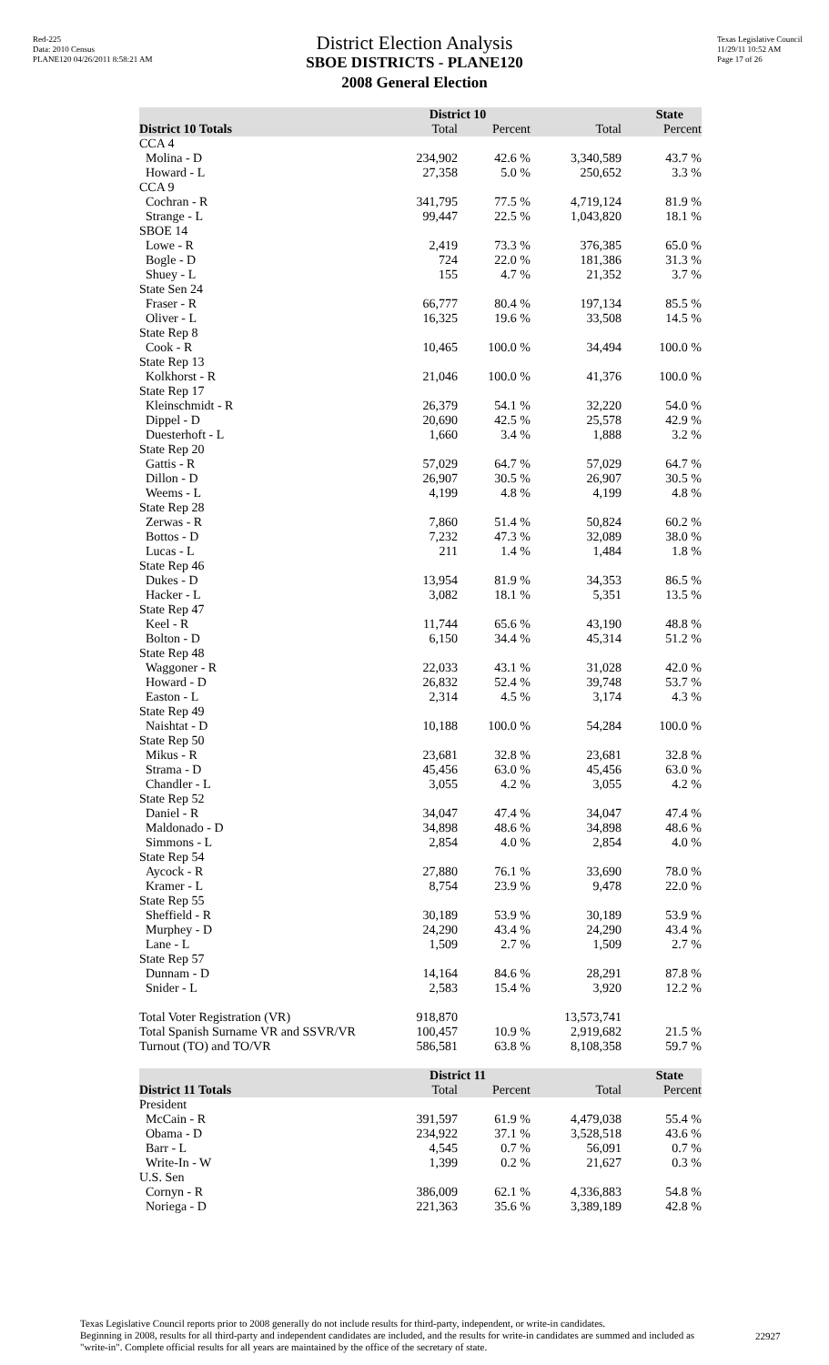Red-225
Data: 2010 Census
PLANE120 04/26/2011 8:58:21 AM
Texas Legislative Council
11/29/11 10:52 AM
Page 17 of 26
District Election Analysis
SBOE DISTRICTS - PLANE120
2008 General Election
| | District 10 | | State | |
| --- | --- | --- | --- | --- |
| District 10 Totals | Total | Percent | Total | Percent |
| CCA 4 | | | | |
| Molina - D | 234,902 | 42.6 % | 3,340,589 | 43.7 % |
| Howard - L | 27,358 | 5.0 % | 250,652 | 3.3 % |
| CCA 9 | | | | |
| Cochran - R | 341,795 | 77.5 % | 4,719,124 | 81.9 % |
| Strange - L | 99,447 | 22.5 % | 1,043,820 | 18.1 % |
| SBOE 14 | | | | |
| Lowe - R | 2,419 | 73.3 % | 376,385 | 65.0 % |
| Bogle - D | 724 | 22.0 % | 181,386 | 31.3 % |
| Shuey - L | 155 | 4.7 % | 21,352 | 3.7 % |
| State Sen 24 | | | | |
| Fraser - R | 66,777 | 80.4 % | 197,134 | 85.5 % |
| Oliver - L | 16,325 | 19.6 % | 33,508 | 14.5 % |
| State Rep 8 | | | | |
| Cook - R | 10,465 | 100.0 % | 34,494 | 100.0 % |
| State Rep 13 | | | | |
| Kolkhorst - R | 21,046 | 100.0 % | 41,376 | 100.0 % |
| State Rep 17 | | | | |
| Kleinschmidt - R | 26,379 | 54.1 % | 32,220 | 54.0 % |
| Dippel - D | 20,690 | 42.5 % | 25,578 | 42.9 % |
| Duesterhoft - L | 1,660 | 3.4 % | 1,888 | 3.2 % |
| State Rep 20 | | | | |
| Gattis - R | 57,029 | 64.7 % | 57,029 | 64.7 % |
| Dillon - D | 26,907 | 30.5 % | 26,907 | 30.5 % |
| Weems - L | 4,199 | 4.8 % | 4,199 | 4.8 % |
| State Rep 28 | | | | |
| Zerwas - R | 7,860 | 51.4 % | 50,824 | 60.2 % |
| Bottos - D | 7,232 | 47.3 % | 32,089 | 38.0 % |
| Lucas - L | 211 | 1.4 % | 1,484 | 1.8 % |
| State Rep 46 | | | | |
| Dukes - D | 13,954 | 81.9 % | 34,353 | 86.5 % |
| Hacker - L | 3,082 | 18.1 % | 5,351 | 13.5 % |
| State Rep 47 | | | | |
| Keel - R | 11,744 | 65.6 % | 43,190 | 48.8 % |
| Bolton - D | 6,150 | 34.4 % | 45,314 | 51.2 % |
| State Rep 48 | | | | |
| Waggoner - R | 22,033 | 43.1 % | 31,028 | 42.0 % |
| Howard - D | 26,832 | 52.4 % | 39,748 | 53.7 % |
| Easton - L | 2,314 | 4.5 % | 3,174 | 4.3 % |
| State Rep 49 | | | | |
| Naishtat - D | 10,188 | 100.0 % | 54,284 | 100.0 % |
| State Rep 50 | | | | |
| Mikus - R | 23,681 | 32.8 % | 23,681 | 32.8 % |
| Strama - D | 45,456 | 63.0 % | 45,456 | 63.0 % |
| Chandler - L | 3,055 | 4.2 % | 3,055 | 4.2 % |
| State Rep 52 | | | | |
| Daniel - R | 34,047 | 47.4 % | 34,047 | 47.4 % |
| Maldonado - D | 34,898 | 48.6 % | 34,898 | 48.6 % |
| Simmons - L | 2,854 | 4.0 % | 2,854 | 4.0 % |
| State Rep 54 | | | | |
| Aycock - R | 27,880 | 76.1 % | 33,690 | 78.0 % |
| Kramer - L | 8,754 | 23.9 % | 9,478 | 22.0 % |
| State Rep 55 | | | | |
| Sheffield - R | 30,189 | 53.9 % | 30,189 | 53.9 % |
| Murphey - D | 24,290 | 43.4 % | 24,290 | 43.4 % |
| Lane - L | 1,509 | 2.7 % | 1,509 | 2.7 % |
| State Rep 57 | | | | |
| Dunnam - D | 14,164 | 84.6 % | 28,291 | 87.8 % |
| Snider - L | 2,583 | 15.4 % | 3,920 | 12.2 % |
| Total Voter Registration (VR) | 918,870 | | 13,573,741 | |
| Total Spanish Surname VR and SSVR/VR | 100,457 | 10.9 % | 2,919,682 | 21.5 % |
| Turnout (TO) and TO/VR | 586,581 | 63.8 % | 8,108,358 | 59.7 % |
| | District 11 | | State | |
| --- | --- | --- | --- | --- |
| District 11 Totals | Total | Percent | Total | Percent |
| President | | | | |
| McCain - R | 391,597 | 61.9 % | 4,479,038 | 55.4 % |
| Obama - D | 234,922 | 37.1 % | 3,528,518 | 43.6 % |
| Barr - L | 4,545 | 0.7 % | 56,091 | 0.7 % |
| Write-In - W | 1,399 | 0.2 % | 21,627 | 0.3 % |
| U.S. Sen | | | | |
| Cornyn - R | 386,009 | 62.1 % | 4,336,883 | 54.8 % |
| Noriega - D | 221,363 | 35.6 % | 3,389,189 | 42.8 % |
Texas Legislative Council reports prior to 2008 generally do not include results for third-party, independent, or write-in candidates.
Beginning in 2008, results for all third-party and independent candidates are included, and the results for write-in candidates are summed and included as "write-in". Complete official results for all years are maintained by the office of the secretary of state.
22927